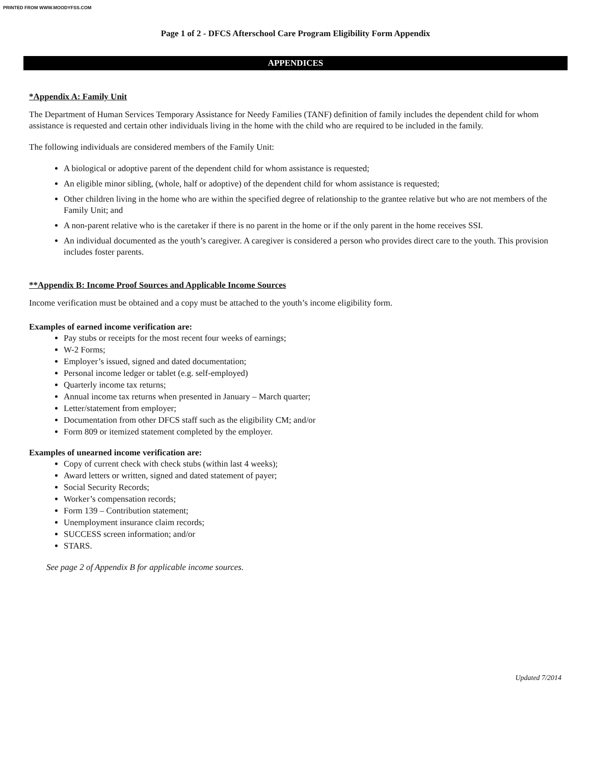PRINTED FROM WWW.MOODYFSS.COM
Page 1 of 2 - DFCS Afterschool Care Program Eligibility Form Appendix
APPENDICES
*Appendix A: Family Unit
The Department of Human Services Temporary Assistance for Needy Families (TANF) definition of family includes the dependent child for whom assistance is requested and certain other individuals living in the home with the child who are required to be included in the family.
The following individuals are considered members of the Family Unit:
A biological or adoptive parent of the dependent child for whom assistance is requested;
An eligible minor sibling, (whole, half or adoptive) of the dependent child for whom assistance is requested;
Other children living in the home who are within the specified degree of relationship to the grantee relative but who are not members of the Family Unit; and
A non-parent relative who is the caretaker if there is no parent in the home or if the only parent in the home receives SSI.
An individual documented as the youth’s caregiver. A caregiver is considered a person who provides direct care to the youth. This provision includes foster parents.
**Appendix B: Income Proof Sources and Applicable Income Sources
Income verification must be obtained and a copy must be attached to the youth’s income eligibility form.
Examples of earned income verification are:
Pay stubs or receipts for the most recent four weeks of earnings;
W-2 Forms;
Employer’s issued, signed and dated documentation;
Personal income ledger or tablet (e.g. self-employed)
Quarterly income tax returns;
Annual income tax returns when presented in January – March quarter;
Letter/statement from employer;
Documentation from other DFCS staff such as the eligibility CM; and/or
Form 809 or itemized statement completed by the employer.
Examples of unearned income verification are:
Copy of current check with check stubs (within last 4 weeks);
Award letters or written, signed and dated statement of payer;
Social Security Records;
Worker’s compensation records;
Form 139 – Contribution statement;
Unemployment insurance claim records;
SUCCESS screen information; and/or
STARS.
See page 2 of Appendix B for applicable income sources.
Updated 7/2014